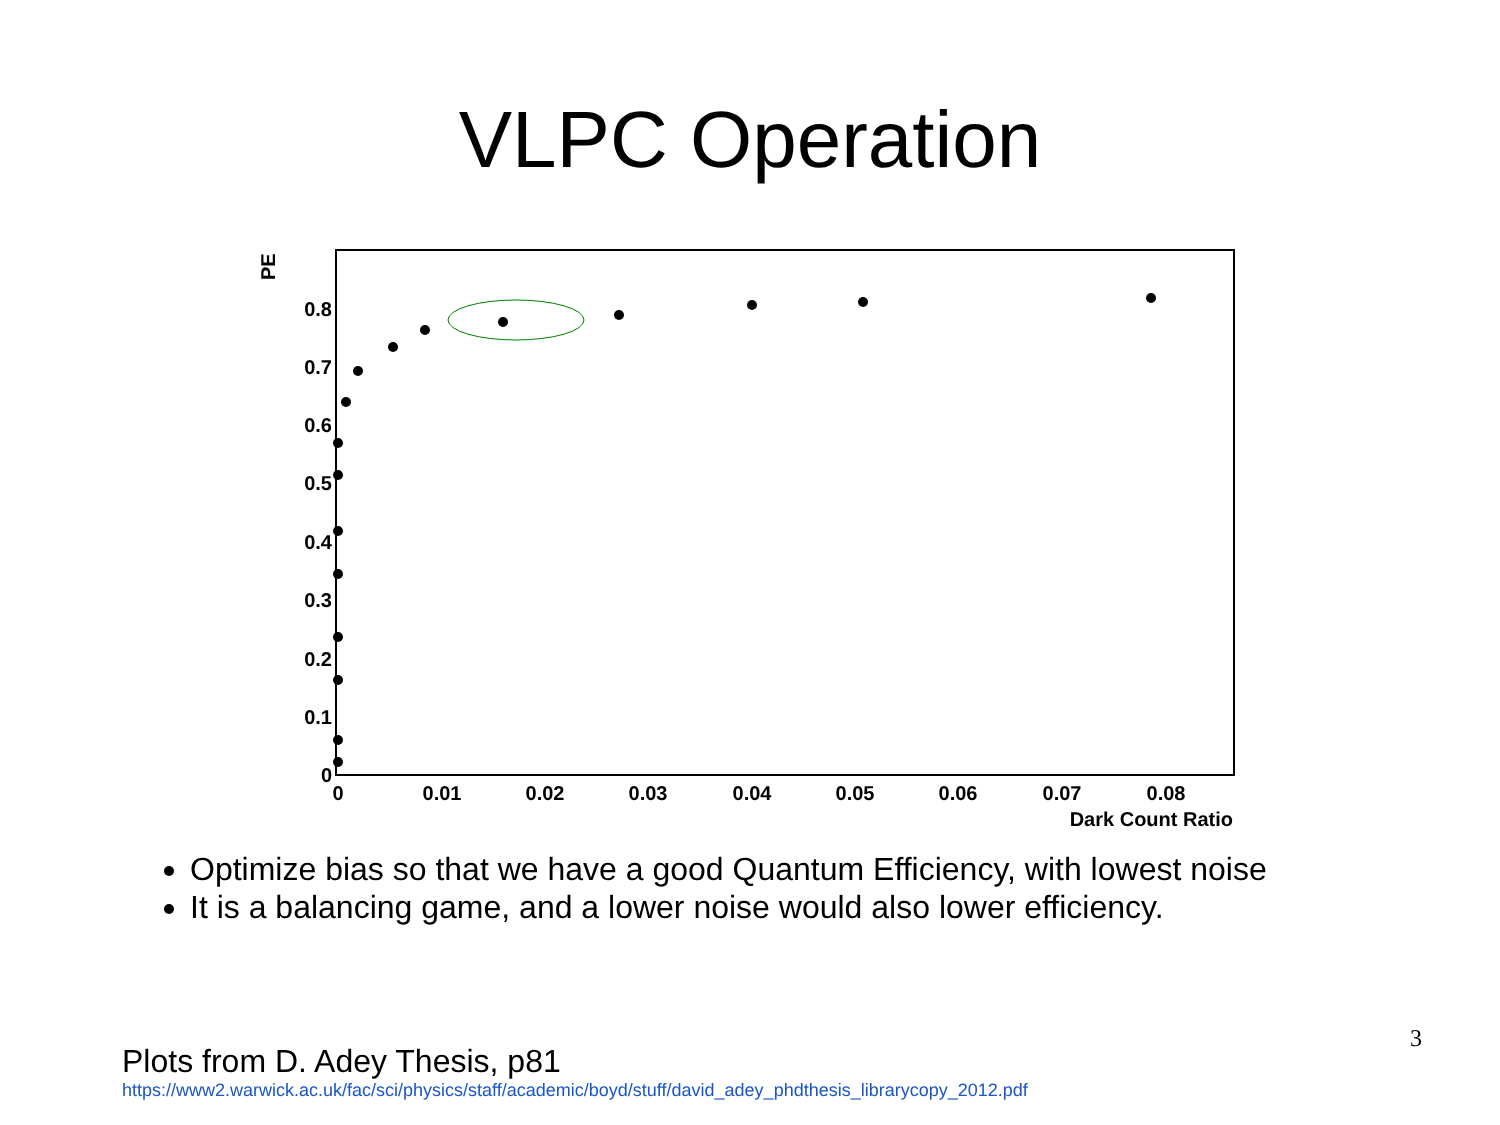VLPC Operation
PE
0.8
0.7
0.6
0.5
0.4
0.3
0.2
0.1
0
0
0.01
0.02
0.03
0.04
0.05
0.06
0.07
0.08
Dark Count Ratio
Optimize bias so that we have a good Quantum Efficiency, with lowest noise
It is a balancing game, and a lower noise would also lower efficiency.
Plots from D. Adey Thesis, p81
https://www2.warwick.ac.uk/fac/sci/physics/staff/academic/boyd/stuff/david_adey_phdthesis_librarycopy_2012.pdf
3